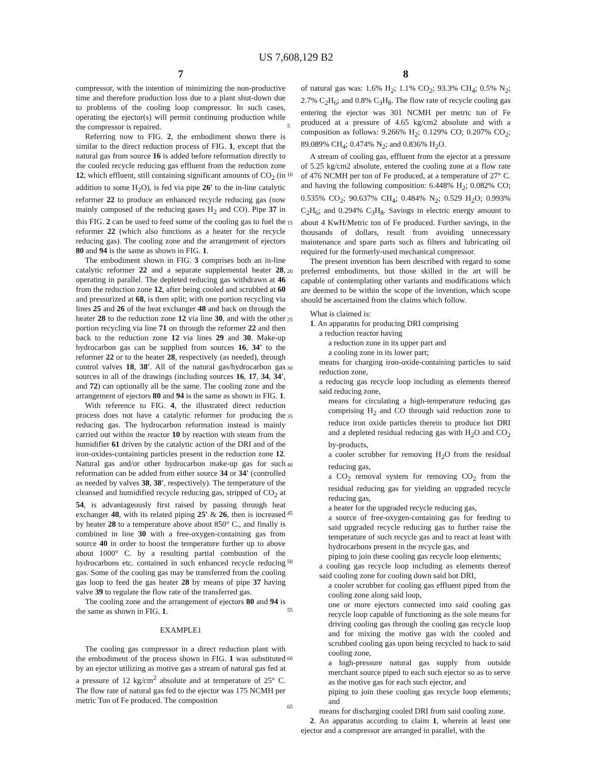US 7,608,129 B2
7
compressor, with the intention of minimizing the non-productive time and therefore production loss due to a plant shut-down due to problems of the cooling loop compressor. In such cases, operating the ejector(s) will permit continuing production while the compressor is repaired.
Referring now to FIG. 2, the embodiment shown there is similar to the direct reduction process of FIG. 1, except that the natural gas from source 16 is added before reformation directly to the cooled recycle reducing gas effluent from the reduction zone 12, which effluent, still containing significant amounts of CO<sub>2</sub> (in addition to some H<sub>2</sub>O), is fed via pipe 26' to the in-line catalytic reformer 22 to produce an enhanced recycle reducing gas (now mainly composed of the reducing gases H<sub>2</sub> and CO). Pipe 37 in this FIG. 2 can be used to feed some of the cooling gas to fuel the reformer 22 (which also functions as a heater for the recycle reducing gas). The cooling zone and the arrangement of ejectors 80 and 94 is the same as shown in FIG. 1.
The embodiment shown in FIG. 3 comprises both an in-line catalytic reformer 22 and a separate supplemental heater 28, operating in parallel. The depleted reducing gas withdrawn at 46 from the reduction zone 12, after being cooled and scrubbed at 60 and pressurized at 68, is then split; with one portion recycling via lines 25 and 26 of the heat exchanger 48 and back on through the heater 28 to the reduction zone 12 via line 30, and with the other portion recycling via line 71 on through the reformer 22 and then back to the reduction zone 12 via lines 29 and 30. Make-up hydrocarbon gas can be supplied from sources 16, 34' to the reformer 22 or to the heater 28, respectively (as needed), through control valves 18, 38'. All of the natural gas/hydrocarbon gas sources in all of the drawings (including sources 16, 17, 34, 34', and 72) can optionally all be the same. The cooling zone and the arrangement of ejectors 80 and 94 is the same as shown in FIG. 1.
With reference to FIG. 4, the illustrated direct reduction process does not have a catalytic reformer for producing the reducing gas. The hydrocarbon reformation instead is mainly carried out within the reactor 10 by reaction with steam from the humidifier 61 driven by the catalytic action of the DRI and of the iron-oxides-containing particles present in the reduction zone 12. Natural gas and/or other hydrocarbon make-up gas for such reformation can be added from either source 34 or 34' (controlled as needed by valves 38, 38', respectively). The temperature of the cleansed and humidified recycle reducing gas, stripped of CO<sub>2</sub> at 54, is advantageously first raised by passing through heat exchanger 48, with its related piping 25' & 26, then is increased by heater 28 to a temperature above about 850° C., and finally is combined in line 30 with a free-oxygen-containing gas from source 40 in order to boost the temperature further up to above about 1000° C. by a resulting partial combustion of the hydrocarbons etc. contained in such enhanced recycle reducing gas. Some of the cooling gas may be transferred from the cooling gas loop to feed the gas heater 28 by means of pipe 37 having valve 39 to regulate the flow rate of the transferred gas.
The cooling zone and the arrangement of ejectors 80 and 94 is the same as shown in FIG. 1.
EXAMPLE1
The cooling gas compressor in a direct reduction plant with the embodiment of the process shown in FIG. 1 was substituted by an ejector utilizing as motive gas a stream of natural gas fed at a pressure of 12 kg/cm<sup>2</sup> absolute and at temperature of 25° C. The flow rate of natural gas fed to the ejector was 175 NCMH per metric Ton of Fe produced. The composition
5
10
15
20
25
30
35
40
45
50
55
60
65
8
of natural gas was: 1.6% H<sub>2</sub>; 1.1% CO<sub>2</sub>; 93.3% CH<sub>4</sub>; 0.5% N<sub>2</sub>; 2.7% C<sub>2</sub>H<sub>6</sub>; and 0.8% C<sub>3</sub>H<sub>8</sub>. The flow rate of recycle cooling gas entering the ejector was 301 NCMH per metric ton of Fe produced at a pressure of 4.65 kg/cm2 absolute and with a composition as follows: 9.266% H<sub>2</sub>; 0.129% CO; 0.207% CO<sub>2</sub>; 89.089% CH<sub>4</sub>; 0.474% N<sub>2</sub>; and 0.836% H<sub>2</sub>O.
A stream of cooling gas, effluent from the ejector at a pressure of 5.25 kg/cm2 absolute, entered the cooling zone at a flow rate of 476 NCMH per ton of Fe produced, at a temperature of 27° C. and having the following composition: 6.448% H<sub>2</sub>; 0.082% CO; 0.535% CO<sub>2</sub>; 90.637% CH<sub>4</sub>; 0.484% N<sub>2</sub>; 0.529 H<sub>2</sub>O; 0.993% C<sub>2</sub>H<sub>6</sub>; and 0.294% C<sub>3</sub>H<sub>8</sub>. Savings in electric energy amount to about 4 KwH/Metric ton of Fe produced. Further savings, in the thousands of dollars, result from avoiding unnecessary maintenance and spare parts such as filters and lubricating oil required for the formerly-used mechanical compressor.
The present invention has been described with regard to some preferred embodiments, but those skilled in the art will be capable of contemplating other variants and modifications which are deemed to be within the scope of the invention, which scope should be ascertained from the claims which follow.
What is claimed is:
1. An apparatus for producing DRI comprising
a reduction reactor having
a reduction zone in its upper part and
a cooling zone in its lower part;
means for charging iron-oxide-containing particles to said reduction zone,
a reducing gas recycle loop including as elements thereof said reducing zone,
means for circulating a high-temperature reducing gas comprising H<sub>2</sub> and CO through said reduction zone to reduce iron oxide particles therein to produce hot DRI and a depleted residual reducing gas with H<sub>2</sub>O and CO<sub>2</sub> by-products,
a cooler scrubber for removing H<sub>2</sub>O from the residual reducing gas,
a CO<sub>2</sub> removal system for removing CO<sub>2</sub> from the residual reducing gas for yielding an upgraded recycle reducing gas,
a heater for the upgraded recycle reducing gas,
a source of free-oxygen-containing gas for feeding to said upgraded recycle reducing gas to further raise the temperature of such recycle gas and to react at least with hydrocarbons present in the recycle gas, and
piping to join these cooling gas recycle loop elements;
a cooling gas recycle loop including as elements thereof said cooling zone for cooling down said hot DRI,
a cooler scrubber for cooling gas effluent piped from the cooling zone along said loop,
one or more ejectors connected into said cooling gas recycle loop capable of functioning as the sole means for driving cooling gas through the cooling gas recycle loop and for mixing the motive gas with the cooled and scrubbed cooling gas upon being recycled to back to said cooling zone,
a high-pressure natural gas supply from outside merchant source piped to each such ejector so as to serve as the motive gas for each such ejector, and
piping to join these cooling gas recycle loop elements; and
means for discharging cooled DRI from said cooling zone.
2. An apparatus according to claim 1, wherein at least one ejector and a compressor are arranged in parallel, with the